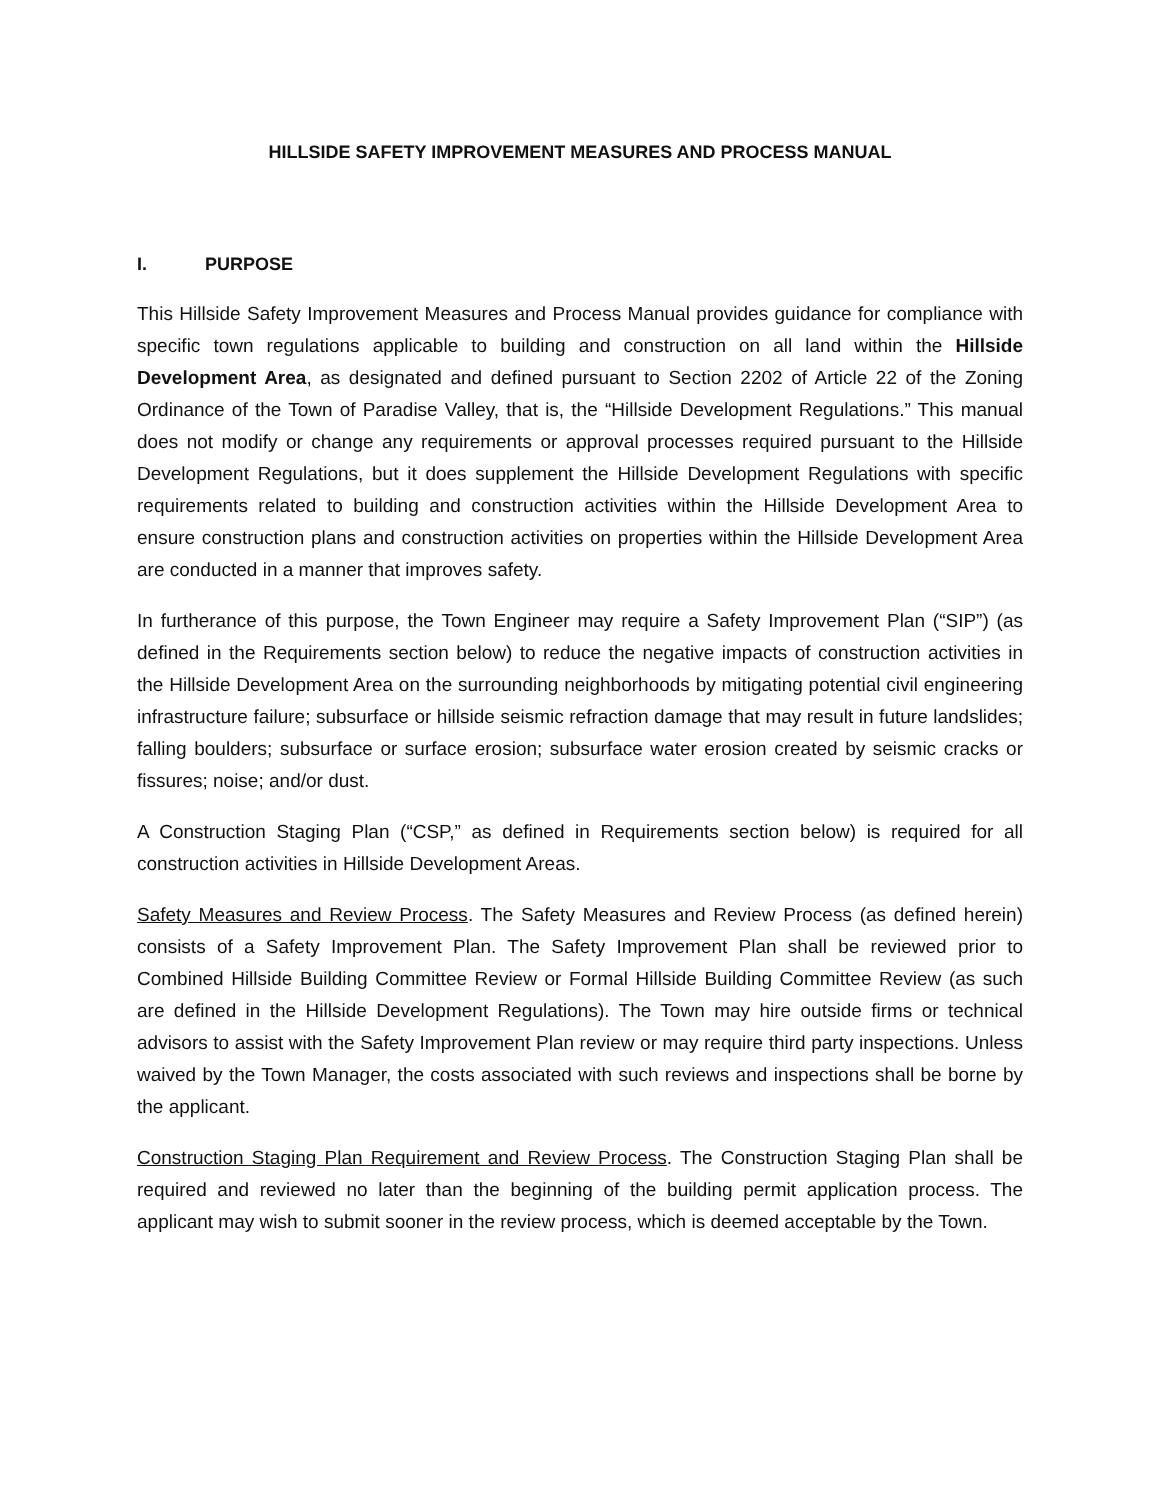HILLSIDE SAFETY IMPROVEMENT MEASURES AND PROCESS MANUAL
I. PURPOSE
This Hillside Safety Improvement Measures and Process Manual provides guidance for compliance with specific town regulations applicable to building and construction on all land within the Hillside Development Area, as designated and defined pursuant to Section 2202 of Article 22 of the Zoning Ordinance of the Town of Paradise Valley, that is, the “Hillside Development Regulations.” This manual does not modify or change any requirements or approval processes required pursuant to the Hillside Development Regulations, but it does supplement the Hillside Development Regulations with specific requirements related to building and construction activities within the Hillside Development Area to ensure construction plans and construction activities on properties within the Hillside Development Area are conducted in a manner that improves safety.
In furtherance of this purpose, the Town Engineer may require a Safety Improvement Plan (“SIP”) (as defined in the Requirements section below) to reduce the negative impacts of construction activities in the Hillside Development Area on the surrounding neighborhoods by mitigating potential civil engineering infrastructure failure; subsurface or hillside seismic refraction damage that may result in future landslides; falling boulders; subsurface or surface erosion; subsurface water erosion created by seismic cracks or fissures; noise; and/or dust.
A Construction Staging Plan (“CSP,” as defined in Requirements section below) is required for all construction activities in Hillside Development Areas.
Safety Measures and Review Process. The Safety Measures and Review Process (as defined herein) consists of a Safety Improvement Plan. The Safety Improvement Plan shall be reviewed prior to Combined Hillside Building Committee Review or Formal Hillside Building Committee Review (as such are defined in the Hillside Development Regulations). The Town may hire outside firms or technical advisors to assist with the Safety Improvement Plan review or may require third party inspections. Unless waived by the Town Manager, the costs associated with such reviews and inspections shall be borne by the applicant.
Construction Staging Plan Requirement and Review Process. The Construction Staging Plan shall be required and reviewed no later than the beginning of the building permit application process. The applicant may wish to submit sooner in the review process, which is deemed acceptable by the Town.